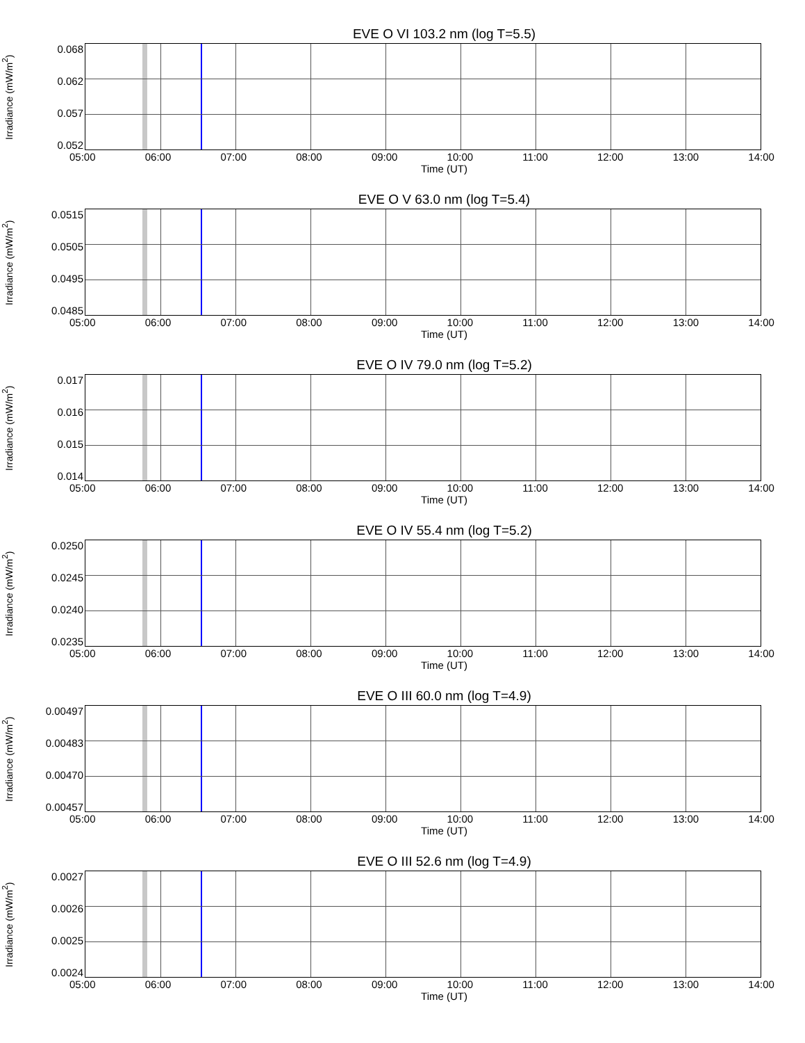EVE O VI 103.2 nm (log T=5.5)
Irradiance (mW/m<sup>2</sup>)
0.068
0.062
0.057
0.052
05:00 06:00 07:00 08:00 09:00 10:00 11:00 12:00 13:00 14:00
Time (UT)
EVE O V 63.0 nm (log T=5.4)
Irradiance (mW/m<sup>2</sup>)
0.0515
0.0505
0.0495
0.0485
05:00 06:00 07:00 08:00 09:00 10:00 11:00 12:00 13:00 14:00
Time (UT)
EVE O IV 79.0 nm (log T=5.2)
Irradiance (mW/m<sup>2</sup>)
0.017
0.016
0.015
0.014
05:00 06:00 07:00 08:00 09:00 10:00 11:00 12:00 13:00 14:00
Time (UT)
EVE O IV 55.4 nm (log T=5.2)
Irradiance (mW/m<sup>2</sup>)
0.0250
0.0245
0.0240
0.0235
05:00 06:00 07:00 08:00 09:00 10:00 11:00 12:00 13:00 14:00
Time (UT)
EVE O III 60.0 nm (log T=4.9)
Irradiance (mW/m<sup>2</sup>)
0.00497
0.00483
0.00470
0.00457
05:00 06:00 07:00 08:00 09:00 10:00 11:00 12:00 13:00 14:00
Time (UT)
EVE O III 52.6 nm (log T=4.9)
Irradiance (mW/m<sup>2</sup>)
0.0027
0.0026
0.0025
0.0024
05:00 06:00 07:00 08:00 09:00 10:00 11:00 12:00 13:00 14:00
Time (UT)